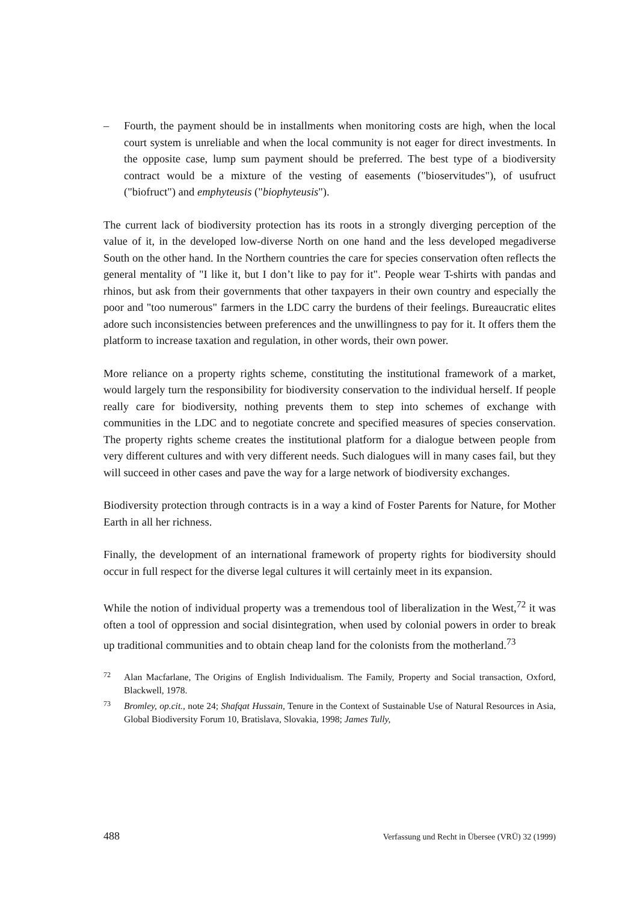– Fourth, the payment should be in installments when monitoring costs are high, when the local court system is unreliable and when the local community is not eager for direct investments. In the opposite case, lump sum payment should be preferred. The best type of a biodiversity contract would be a mixture of the vesting of easements ("bioservitudes"), of usufruct ("biofruct") and emphyteusis ("biophyteusis").
The current lack of biodiversity protection has its roots in a strongly diverging perception of the value of it, in the developed low-diverse North on one hand and the less developed megadiverse South on the other hand. In the Northern countries the care for species conservation often reflects the general mentality of "I like it, but I don’t like to pay for it". People wear T-shirts with pandas and rhinos, but ask from their governments that other taxpayers in their own country and especially the poor and "too numerous" farmers in the LDC carry the burdens of their feelings. Bureaucratic elites adore such inconsistencies between preferences and the unwillingness to pay for it. It offers them the platform to increase taxation and regulation, in other words, their own power.
More reliance on a property rights scheme, constituting the institutional framework of a market, would largely turn the responsibility for biodiversity conservation to the individual herself. If people really care for biodiversity, nothing prevents them to step into schemes of exchange with communities in the LDC and to negotiate concrete and specified measures of species conservation. The property rights scheme creates the institutional platform for a dialogue between people from very different cultures and with very different needs. Such dialogues will in many cases fail, but they will succeed in other cases and pave the way for a large network of biodiversity exchanges.
Biodiversity protection through contracts is in a way a kind of Foster Parents for Nature, for Mother Earth in all her richness.
Finally, the development of an international framework of property rights for biodiversity should occur in full respect for the diverse legal cultures it will certainly meet in its expansion.
While the notion of individual property was a tremendous tool of liberalization in the West,<sup>72</sup> it was often a tool of oppression and social disintegration, when used by colonial powers in order to break up traditional communities and to obtain cheap land for the colonists from the motherland.<sup>73</sup>
72 Alan Macfarlane, The Origins of English Individualism. The Family, Property and Social transaction, Oxford, Blackwell, 1978.
73 Bromley, op.cit., note 24; Shafqat Hussain, Tenure in the Context of Sustainable Use of Natural Resources in Asia, Global Biodiversity Forum 10, Bratislava, Slovakia, 1998; James Tully,
488 Verfassung und Recht in Übersee (VRÜ) 32 (1999)